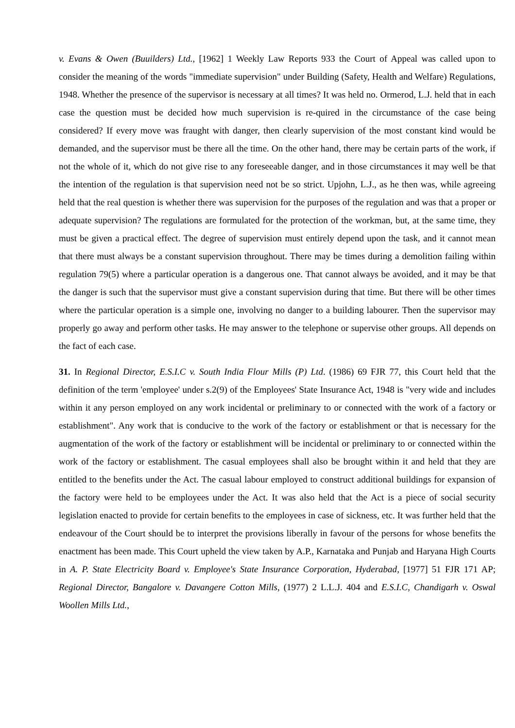v. Evans & Owen (Buuilders) Ltd., [1962] 1 Weekly Law Reports 933 the Court of Appeal was called upon to consider the meaning of the words "immediate supervision" under Building (Safety, Health and Welfare) Regulations, 1948. Whether the presence of the supervisor is necessary at all times? It was held no. Ormerod, L.J. held that in each case the question must be decided how much supervision is re-quired in the circumstance of the case being considered? If every move was fraught with danger, then clearly supervision of the most constant kind would be demanded, and the supervisor must be there all the time. On the other hand, there may be certain parts of the work, if not the whole of it, which do not give rise to any foreseeable danger, and in those circumstances it may well be that the intention of the regulation is that supervision need not be so strict. Upjohn, L.J., as he then was, while agreeing held that the real question is whether there was supervision for the purposes of the regulation and was that a proper or adequate supervision? The regulations are formulated for the protection of the workman, but, at the same time, they must be given a practical effect. The degree of supervision must entirely depend upon the task, and it cannot mean that there must always be a constant supervision throughout. There may be times during a demolition failing within regulation 79(5) where a particular operation is a dangerous one. That cannot always be avoided, and it may be that the danger is such that the supervisor must give a constant supervision during that time. But there will be other times where the particular operation is a simple one, involving no danger to a building labourer. Then the supervisor may properly go away and perform other tasks. He may answer to the telephone or supervise other groups. All depends on the fact of each case.
31. In Regional Director, E.S.I.C v. South India Flour Mills (P) Ltd. (1986) 69 FJR 77, this Court held that the definition of the term 'employee' under s.2(9) of the Employees' State Insurance Act, 1948 is "very wide and includes within it any person employed on any work incidental or preliminary to or connected with the work of a factory or establishment". Any work that is conducive to the work of the factory or establishment or that is necessary for the augmentation of the work of the factory or establishment will be incidental or preliminary to or connected within the work of the factory or establishment. The casual employees shall also be brought within it and held that they are entitled to the benefits under the Act. The casual labour employed to construct additional buildings for expansion of the factory were held to be employees under the Act. It was also held that the Act is a piece of social security legislation enacted to provide for certain benefits to the employees in case of sickness, etc. It was further held that the endeavour of the Court should be to interpret the provisions liberally in favour of the persons for whose benefits the enactment has been made. This Court upheld the view taken by A.P., Karnataka and Punjab and Haryana High Courts in A. P. State Electricity Board v. Employee's State Insurance Corporation, Hyderabad, [1977] 51 FJR 171 AP; Regional Director, Bangalore v. Davangere Cotton Mills, (1977) 2 L.L.J. 404 and E.S.I.C, Chandigarh v. Oswal Woollen Mills Ltd.,